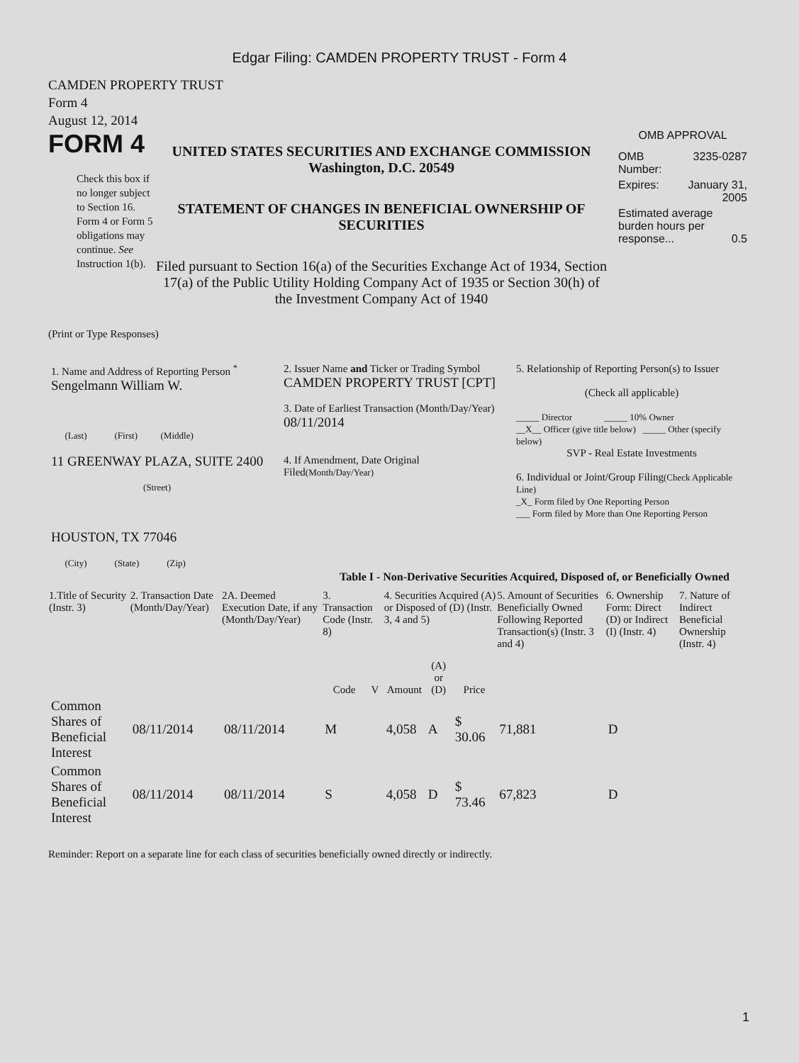Edgar Filing: CAMDEN PROPERTY TRUST - Form 4
CAMDEN PROPERTY TRUST
Form 4
August 12, 2014
FORM 4
Check this box if no longer subject to Section 16. Form 4 or Form 5 obligations may continue. See Instruction 1(b).
UNITED STATES SECURITIES AND EXCHANGE COMMISSION
Washington, D.C. 20549
STATEMENT OF CHANGES IN BENEFICIAL OWNERSHIP OF SECURITIES
Filed pursuant to Section 16(a) of the Securities Exchange Act of 1934, Section 17(a) of the Public Utility Holding Company Act of 1935 or Section 30(h) of the Investment Company Act of 1940
OMB APPROVAL
| OMB Number: | 3235-0287 |
| Expires: | January 31, 2005 |
| Estimated average burden hours per response... 0.5 | |
(Print or Type Responses)
| 1. Name and Address of Reporting Person <sup>*</sup> Sengelmann William W. (Last) (First) (Middle) 11 GREENWAY PLAZA, SUITE 2400 (Street) HOUSTON, TX 77046 (City) (State) (Zip) | 2. Issuer Name and Ticker or Trading Symbol CAMDEN PROPERTY TRUST [CPT] 3. Date of Earliest Transaction (Month/Day/Year) 08/11/2014 4. If Amendment, Date Original Filed (Month/Day/Year) | 5. Relationship of Reporting Person(s) to Issuer (Check all applicable) _____ Director _____ 10% Owner __X__ Officer (give title below) _____ Other (specify below) SVP - Real Estate Investments 6. Individual or Joint/Group Filing (Check Applicable Line) _X_ Form filed by One Reporting Person ___ Form filed by More than One Reporting Person |
Table I - Non-Derivative Securities Acquired, Disposed of, or Beneficially Owned
| 1.Title of Security (Instr. 3) | 2. Transaction Date (Month/Day/Year) | 2A. Deemed Execution Date, if any (Month/Day/Year) | 3. Transaction Code (Instr. 8) | | 4. Securities Acquired (A) or Disposed of (D) (Instr. 3, 4 and 5) | | | 5. Amount of Securities Beneficially Owned Following Reported Transaction(s) (Instr. 3 and 4) | 6. Ownership Form: Direct (D) or Indirect (I) (Instr. 4) | 7. Nature of Indirect Beneficial Ownership (Instr. 4) |
| --- | --- | --- | --- | --- | --- | --- | --- | --- | --- | --- |
| | | | Code | V | Amount | (A) or (D) | Price | | | |
| Common Shares of Beneficial Interest | 08/11/2014 | 08/11/2014 | M | | 4,058 | A | $ 30.06 | 71,881 | D | |
| Common Shares of Beneficial Interest | 08/11/2014 | 08/11/2014 | S | | 4,058 | D | $ 73.46 | 67,823 | D | |
Reminder: Report on a separate line for each class of securities beneficially owned directly or indirectly.
1